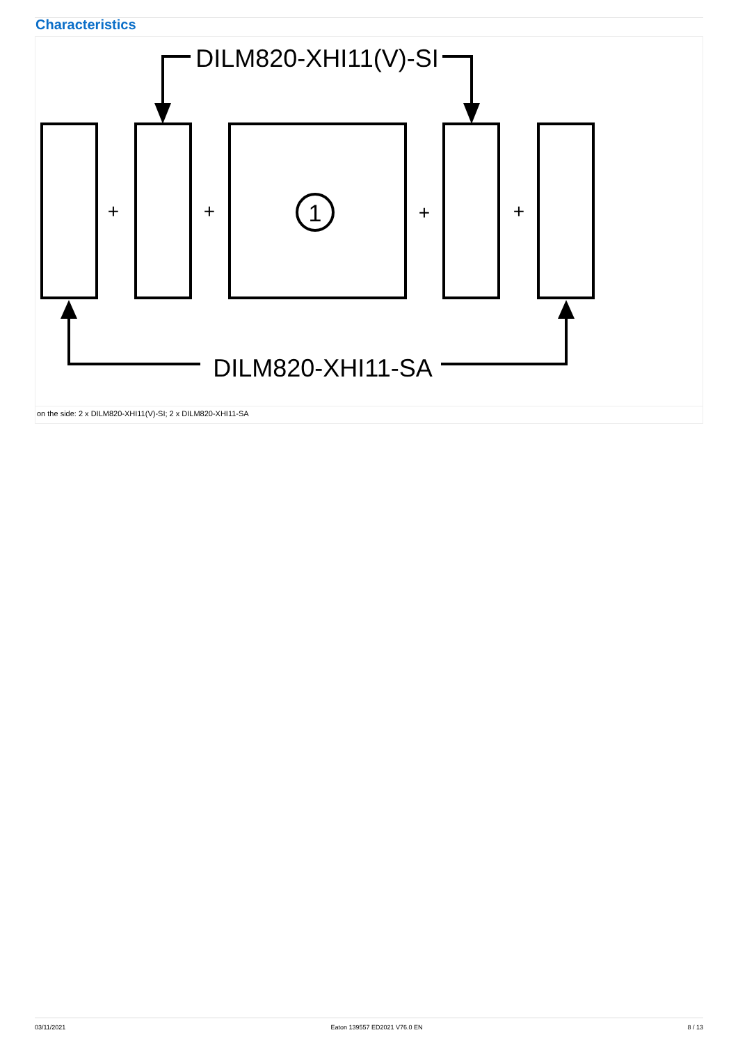Characteristics
DILM820-XHI11(V)-SI
DILM820-XHI11-SA
1
+
+
+
+
on the side: 2 x DILM820-XHI11(V)-SI; 2 x DILM820-XHI11-SA
03/11/2021 Eaton 139557 ED2021 V76.0 EN 8 / 13